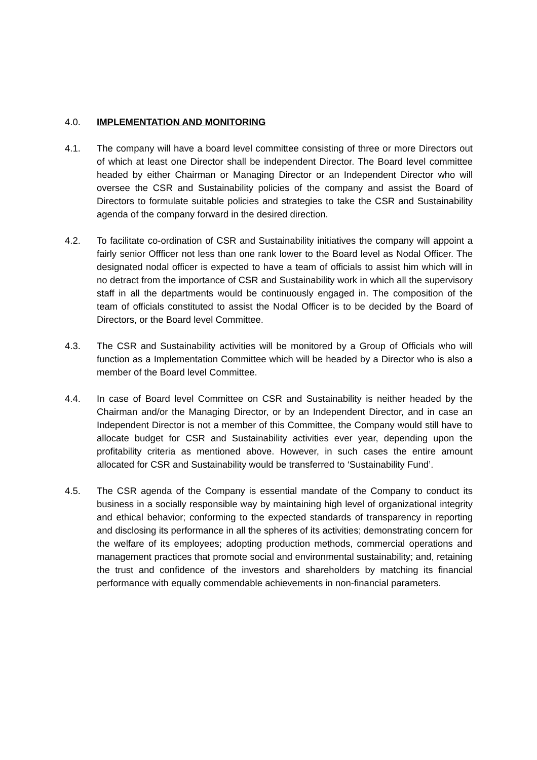4.0. IMPLEMENTATION AND MONITORING
4.1. The company will have a board level committee consisting of three or more Directors out of which at least one Director shall be independent Director. The Board level committee headed by either Chairman or Managing Director or an Independent Director who will oversee the CSR and Sustainability policies of the company and assist the Board of Directors to formulate suitable policies and strategies to take the CSR and Sustainability agenda of the company forward in the desired direction.
4.2. To facilitate co-ordination of CSR and Sustainability initiatives the company will appoint a fairly senior Offficer not less than one rank lower to the Board level as Nodal Officer. The designated nodal officer is expected to have a team of officials to assist him which will in no detract from the importance of CSR and Sustainability work in which all the supervisory staff in all the departments would be continuously engaged in. The composition of the team of officials constituted to assist the Nodal Officer is to be decided by the Board of Directors, or the Board level Committee.
4.3. The CSR and Sustainability activities will be monitored by a Group of Officials who will function as a Implementation Committee which will be headed by a Director who is also a member of the Board level Committee.
4.4. In case of Board level Committee on CSR and Sustainability is neither headed by the Chairman and/or the Managing Director, or by an Independent Director, and in case an Independent Director is not a member of this Committee, the Company would still have to allocate budget for CSR and Sustainability activities ever year, depending upon the profitability criteria as mentioned above. However, in such cases the entire amount allocated for CSR and Sustainability would be transferred to ‘Sustainability Fund’.
4.5. The CSR agenda of the Company is essential mandate of the Company to conduct its business in a socially responsible way by maintaining high level of organizational integrity and ethical behavior; conforming to the expected standards of transparency in reporting and disclosing its performance in all the spheres of its activities; demonstrating concern for the welfare of its employees; adopting production methods, commercial operations and management practices that promote social and environmental sustainability; and, retaining the trust and confidence of the investors and shareholders by matching its financial performance with equally commendable achievements in non-financial parameters.